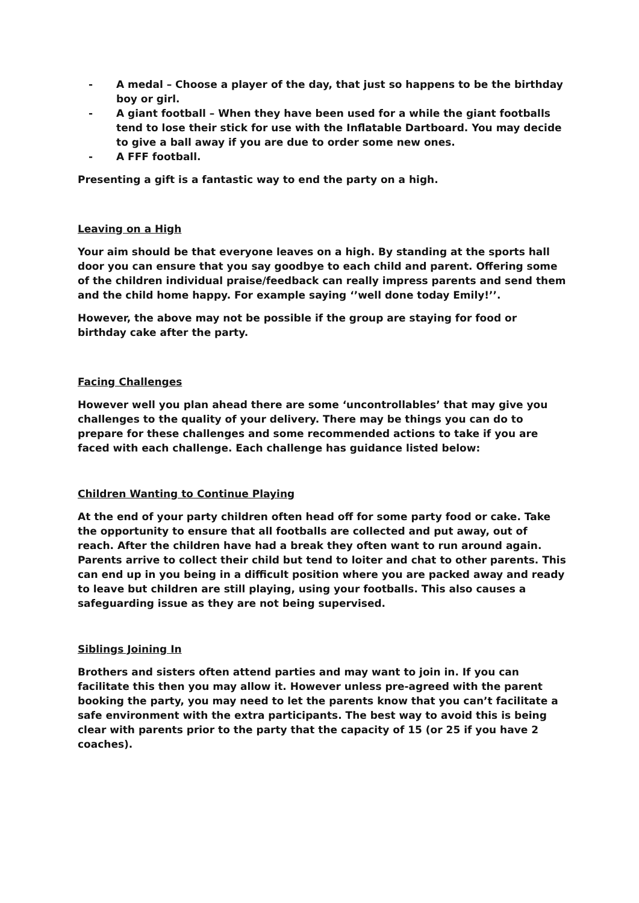- A medal – Choose a player of the day, that just so happens to be the birthday boy or girl.
- A giant football – When they have been used for a while the giant footballs tend to lose their stick for use with the Inflatable Dartboard. You may decide to give a ball away if you are due to order some new ones.
- A FFF football.
Presenting a gift is a fantastic way to end the party on a high.
Leaving on a High
Your aim should be that everyone leaves on a high. By standing at the sports hall door you can ensure that you say goodbye to each child and parent. Offering some of the children individual praise/feedback can really impress parents and send them and the child home happy. For example saying ‘’well done today Emily!’’.
However, the above may not be possible if the group are staying for food or birthday cake after the party.
Facing Challenges
However well you plan ahead there are some ‘uncontrollables’ that may give you challenges to the quality of your delivery. There may be things you can do to prepare for these challenges and some recommended actions to take if you are faced with each challenge. Each challenge has guidance listed below:
Children Wanting to Continue Playing
At the end of your party children often head off for some party food or cake. Take the opportunity to ensure that all footballs are collected and put away, out of reach. After the children have had a break they often want to run around again. Parents arrive to collect their child but tend to loiter and chat to other parents. This can end up in you being in a difficult position where you are packed away and ready to leave but children are still playing, using your footballs. This also causes a safeguarding issue as they are not being supervised.
Siblings Joining In
Brothers and sisters often attend parties and may want to join in. If you can facilitate this then you may allow it. However unless pre-agreed with the parent booking the party, you may need to let the parents know that you can’t facilitate a safe environment with the extra participants. The best way to avoid this is being clear with parents prior to the party that the capacity of 15 (or 25 if you have 2 coaches).